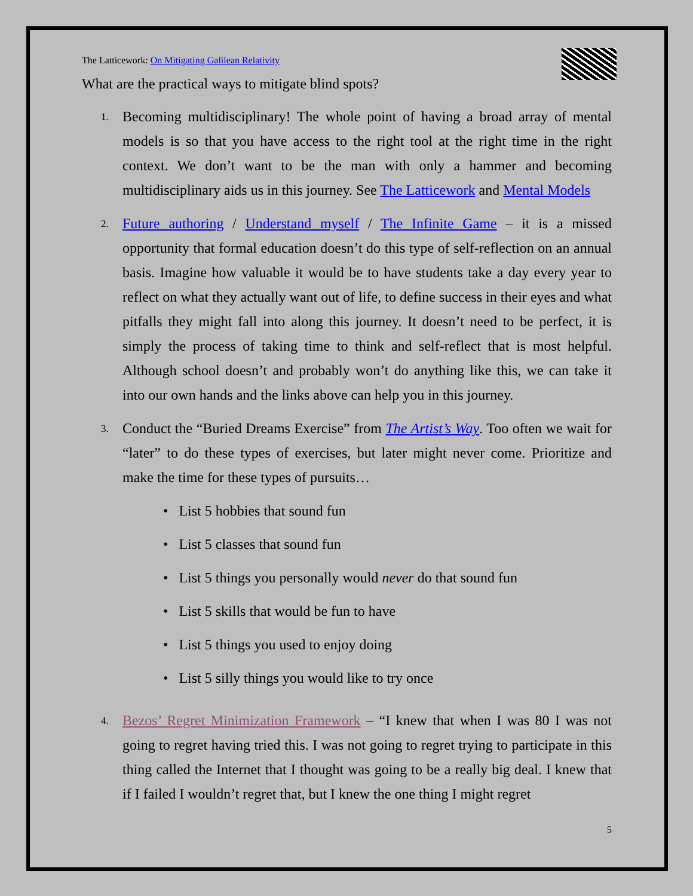The Latticework: On Mitigating Galilean Relativity
What are the practical ways to mitigate blind spots?
1.
Becoming multidisciplinary! The whole point of having a broad array of mental models is so that you have access to the right tool at the right time in the right context. We don’t want to be the man with only a hammer and becoming multidisciplinary aids us in this journey. See The Latticework and Mental Models
2.
Future authoring / Understand myself / The Infinite Game – it is a missed opportunity that formal education doesn’t do this type of self-reflection on an annual basis. Imagine how valuable it would be to have students take a day every year to reflect on what they actually want out of life, to define success in their eyes and what pitfalls they might fall into along this journey. It doesn’t need to be perfect, it is simply the process of taking time to think and self-reflect that is most helpful. Although school doesn’t and probably won’t do anything like this, we can take it into our own hands and the links above can help you in this journey.
3.
Conduct the “Buried Dreams Exercise” from The Artist’s Way. Too often we wait for “later” to do these types of exercises, but later might never come. Prioritize and make the time for these types of pursuits…
• List 5 hobbies that sound fun
• List 5 classes that sound fun
• List 5 things you personally would never do that sound fun
• List 5 skills that would be fun to have
• List 5 things you used to enjoy doing
• List 5 silly things you would like to try once
4.
Bezos’ Regret Minimization Framework – “I knew that when I was 80 I was not going to regret having tried this. I was not going to regret trying to participate in this thing called the Internet that I thought was going to be a really big deal. I knew that if I failed I wouldn’t regret that, but I knew the one thing I might regret
5